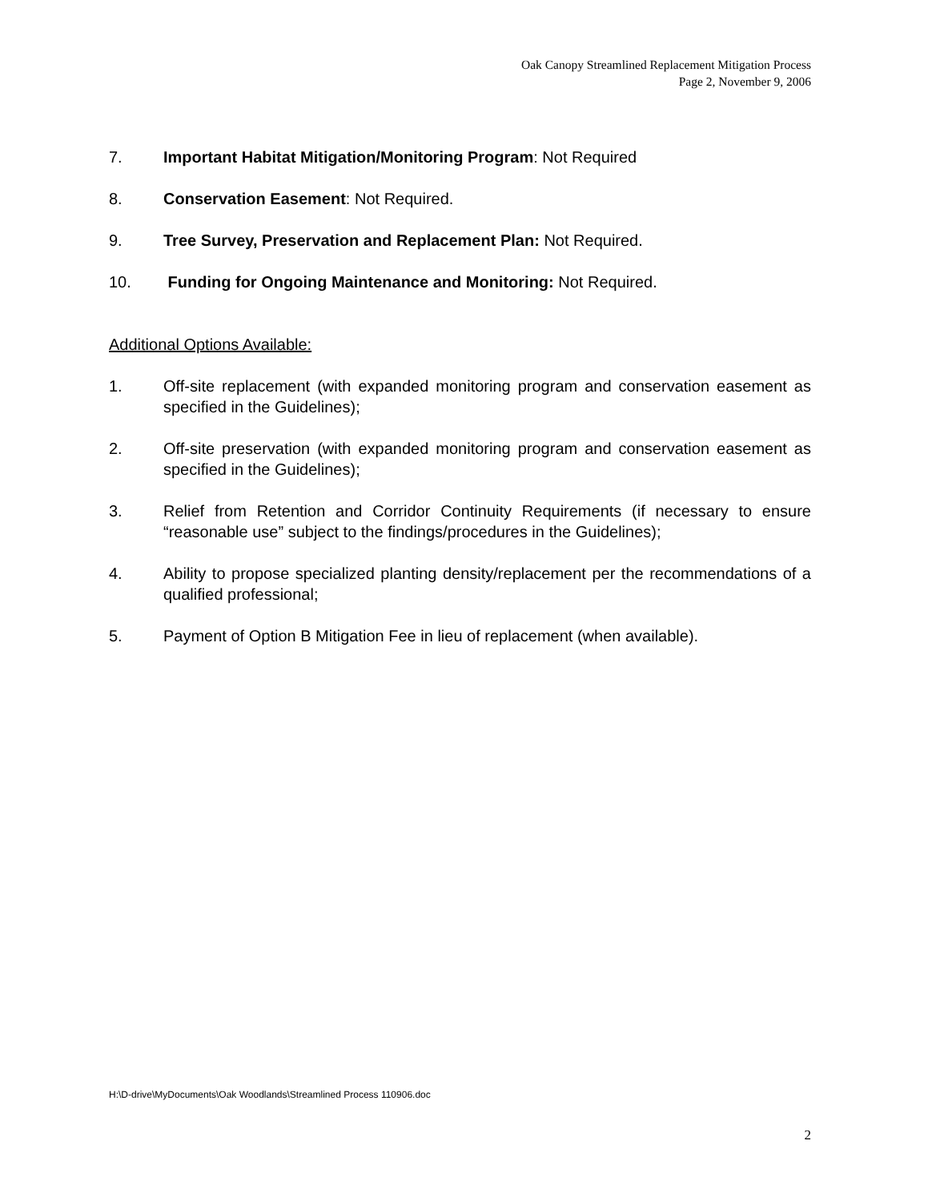Oak Canopy Streamlined Replacement Mitigation Process
Page 2, November 9, 2006
7. Important Habitat Mitigation/Monitoring Program: Not Required
8. Conservation Easement: Not Required.
9. Tree Survey, Preservation and Replacement Plan: Not Required.
10. Funding for Ongoing Maintenance and Monitoring: Not Required.
Additional Options Available:
1. Off-site replacement (with expanded monitoring program and conservation easement as specified in the Guidelines);
2. Off-site preservation (with expanded monitoring program and conservation easement as specified in the Guidelines);
3. Relief from Retention and Corridor Continuity Requirements (if necessary to ensure “reasonable use” subject to the findings/procedures in the Guidelines);
4. Ability to propose specialized planting density/replacement per the recommendations of a qualified professional;
5. Payment of Option B Mitigation Fee in lieu of replacement (when available).
H:\D-drive\MyDocuments\Oak Woodlands\Streamlined Process 110906.doc
2